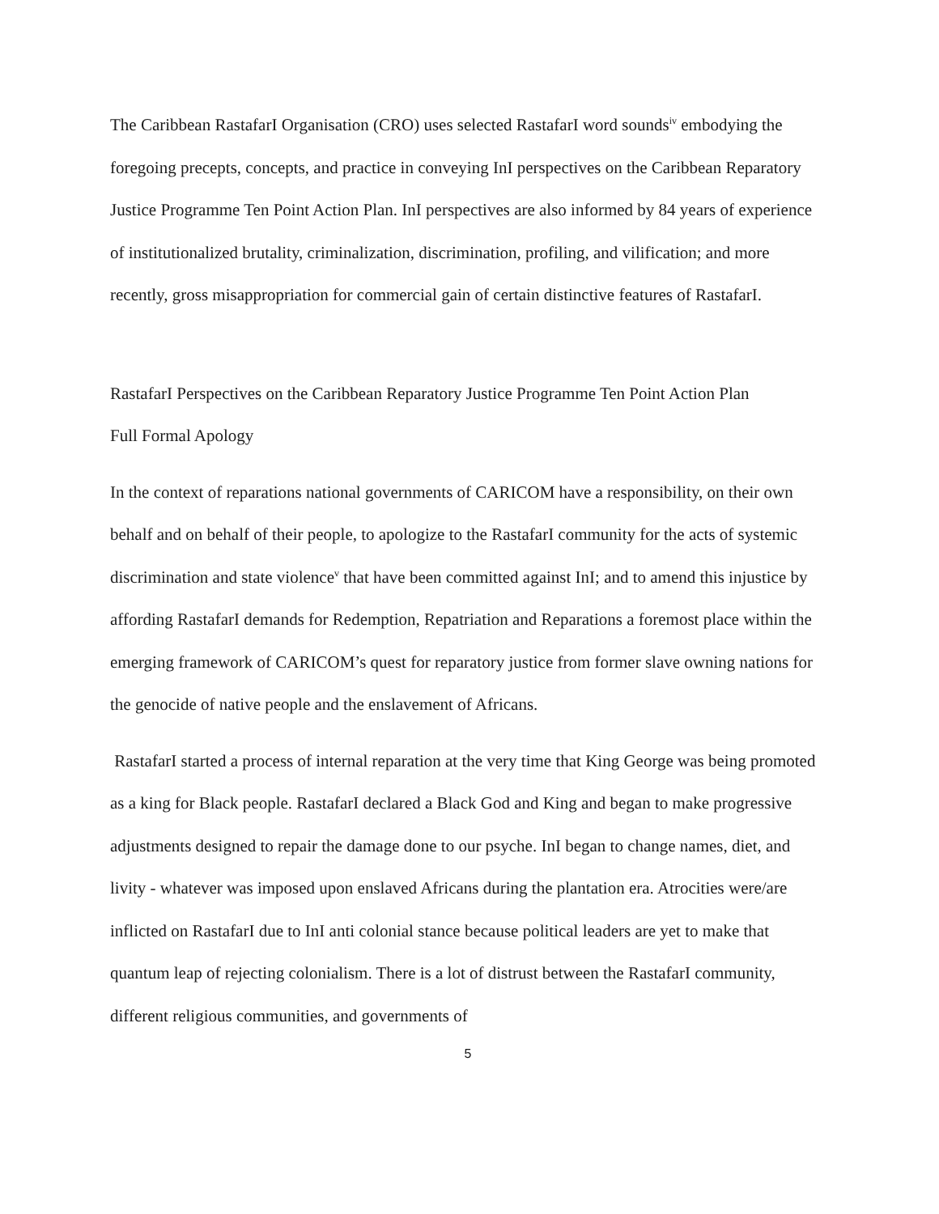The Caribbean RastafarI Organisation (CRO) uses selected RastafarI word sounds<sup>iv</sup> embodying the foregoing precepts, concepts, and practice in conveying InI perspectives on the Caribbean Reparatory Justice Programme Ten Point Action Plan. InI perspectives are also informed by 84 years of experience of institutionalized brutality, criminalization, discrimination, profiling, and vilification; and more recently, gross misappropriation for commercial gain of certain distinctive features of RastafarI.
RastafarI Perspectives on the Caribbean Reparatory Justice Programme Ten Point Action Plan
Full Formal Apology
In the context of reparations national governments of CARICOM have a responsibility, on their own behalf and on behalf of their people, to apologize to the RastafarI community for the acts of systemic discrimination and state violence<sup>v</sup> that have been committed against InI; and to amend this injustice by affording RastafarI demands for Redemption, Repatriation and Reparations a foremost place within the emerging framework of CARICOM’s quest for reparatory justice from former slave owning nations for the genocide of native people and the enslavement of Africans.
RastafarI started a process of internal reparation at the very time that King George was being promoted as a king for Black people. RastafarI declared a Black God and King and began to make progressive adjustments designed to repair the damage done to our psyche. InI began to change names, diet, and livity - whatever was imposed upon enslaved Africans during the plantation era. Atrocities were/are inflicted on RastafarI due to InI anti colonial stance because political leaders are yet to make that quantum leap of rejecting colonialism. There is a lot of distrust between the RastafarI community, different religious communities, and governments of
5